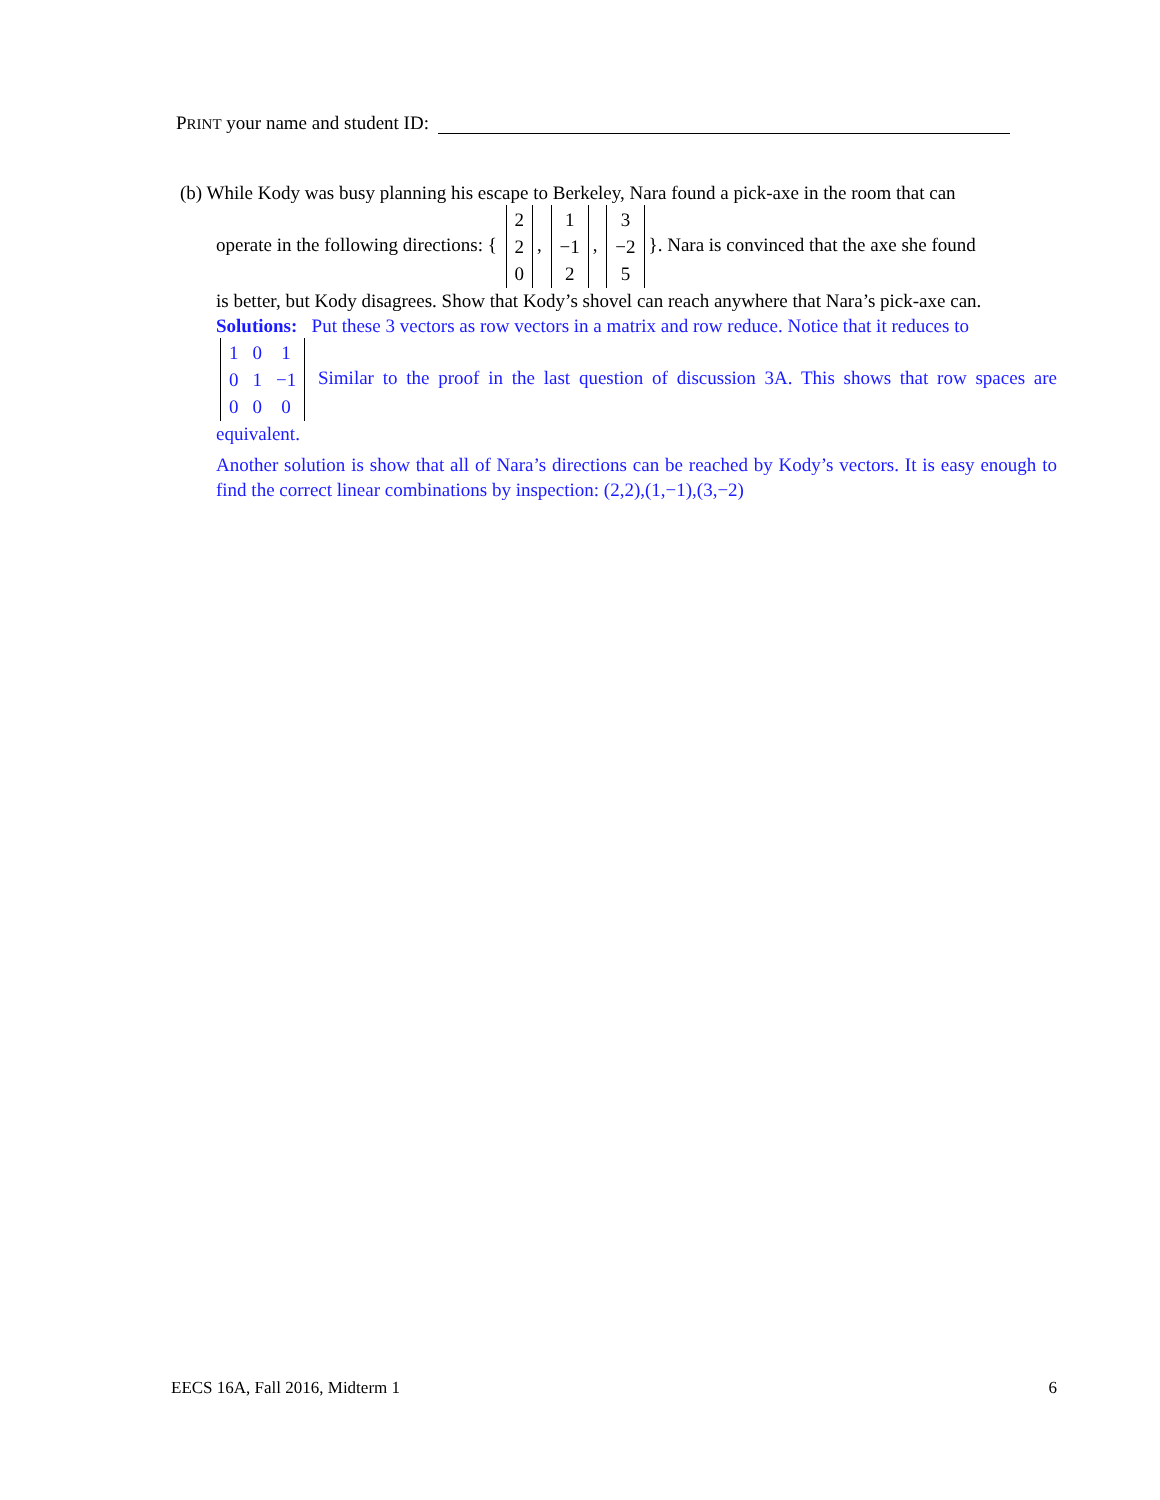PRINT your name and student ID:
(b) While Kody was busy planning his escape to Berkeley, Nara found a pick-axe in the room that can
operate in the following directions: {
| 2 |
| 2 |
| 0 |
,
| 1 |
| −1 |
| 2 |
,
| 3 |
| −2 |
| 5 |
}. Nara is convinced that the axe she found
is better, but Kody disagrees. Show that Kody’s shovel can reach anywhere that Nara’s pick-axe can.
Solutions: Put these 3 vectors as row vectors in a matrix and row reduce. Notice that it reduces to
| 1 | 0 | 1 |
| 0 | 1 | −1 |
| 0 | 0 | 0 |
Similar to the proof in the last question of discussion 3A. This shows that row spaces are equivalent.
Another solution is show that all of Nara’s directions can be reached by Kody’s vectors. It is easy enough to find the correct linear combinations by inspection: (2,2),(1,−1),(3,−2)
EECS 16A, Fall 2016, Midterm 1 6